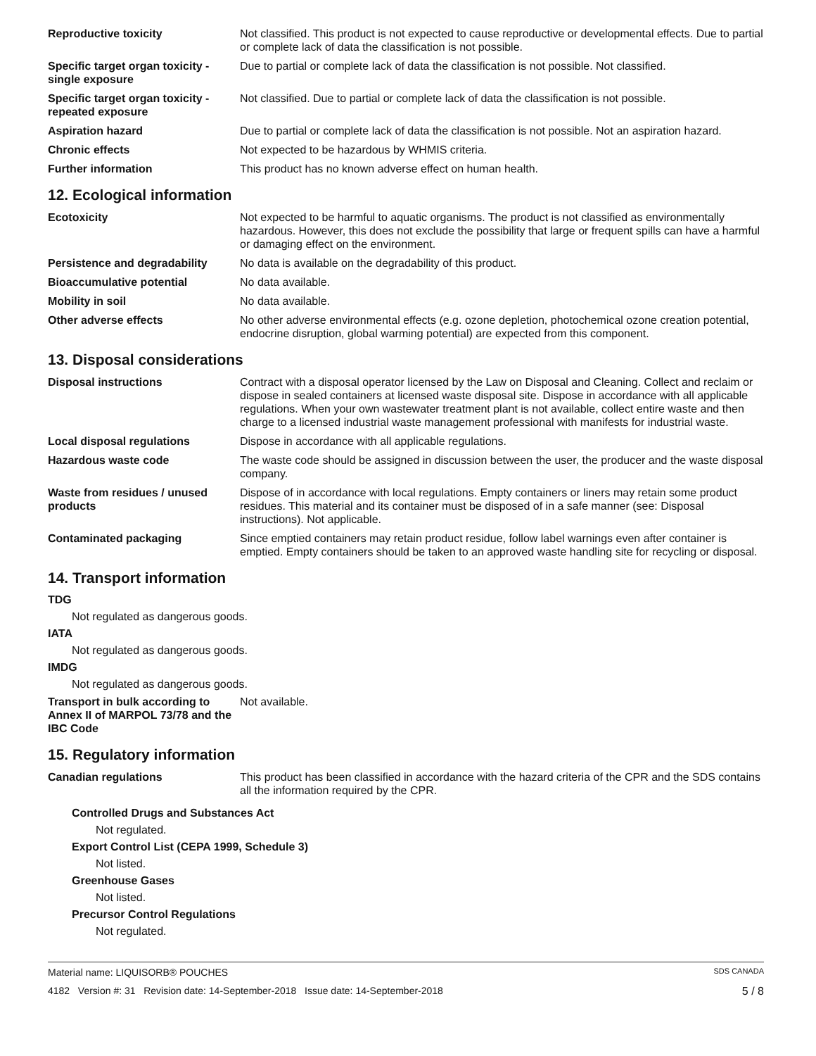| Reproductive toxicity | Not classified. This product is not expected to cause reproductive or developmental effects. Due to partial or complete lack of data the classification is not possible. |
| Specific target organ toxicity - single exposure | Due to partial or complete lack of data the classification is not possible. Not classified. |
| Specific target organ toxicity - repeated exposure | Not classified. Due to partial or complete lack of data the classification is not possible. |
| Aspiration hazard | Due to partial or complete lack of data the classification is not possible. Not an aspiration hazard. |
| Chronic effects | Not expected to be hazardous by WHMIS criteria. |
| Further information | This product has no known adverse effect on human health. |
12. Ecological information
| Ecotoxicity | Not expected to be harmful to aquatic organisms. The product is not classified as environmentally hazardous. However, this does not exclude the possibility that large or frequent spills can have a harmful or damaging effect on the environment. |
| Persistence and degradability | No data is available on the degradability of this product. |
| Bioaccumulative potential | No data available. |
| Mobility in soil | No data available. |
| Other adverse effects | No other adverse environmental effects (e.g. ozone depletion, photochemical ozone creation potential, endocrine disruption, global warming potential) are expected from this component. |
13. Disposal considerations
| Disposal instructions | Contract with a disposal operator licensed by the Law on Disposal and Cleaning. Collect and reclaim or dispose in sealed containers at licensed waste disposal site. Dispose in accordance with all applicable regulations. When your own wastewater treatment plant is not available, collect entire waste and then charge to a licensed industrial waste management professional with manifests for industrial waste. |
| Local disposal regulations | Dispose in accordance with all applicable regulations. |
| Hazardous waste code | The waste code should be assigned in discussion between the user, the producer and the waste disposal company. |
| Waste from residues / unused products | Dispose of in accordance with local regulations. Empty containers or liners may retain some product residues. This material and its container must be disposed of in a safe manner (see: Disposal instructions). Not applicable. |
| Contaminated packaging | Since emptied containers may retain product residue, follow label warnings even after container is emptied. Empty containers should be taken to an approved waste handling site for recycling or disposal. |
14. Transport information
TDG
Not regulated as dangerous goods.
IATA
Not regulated as dangerous goods.
IMDG
Not regulated as dangerous goods.
| Transport in bulk according to Annex II of MARPOL 73/78 and the IBC Code | Not available. |
15. Regulatory information
| Canadian regulations | This product has been classified in accordance with the hazard criteria of the CPR and the SDS contains all the information required by the CPR. |
Controlled Drugs and Substances Act
Not regulated.
Export Control List (CEPA 1999, Schedule 3)
Not listed.
Greenhouse Gases
Not listed.
Precursor Control Regulations
Not regulated.
Material name: LIQUISORB® POUCHES SDS CANADA
4182 Version #: 31 Revision date: 14-September-2018 Issue date: 14-September-2018 5 / 8